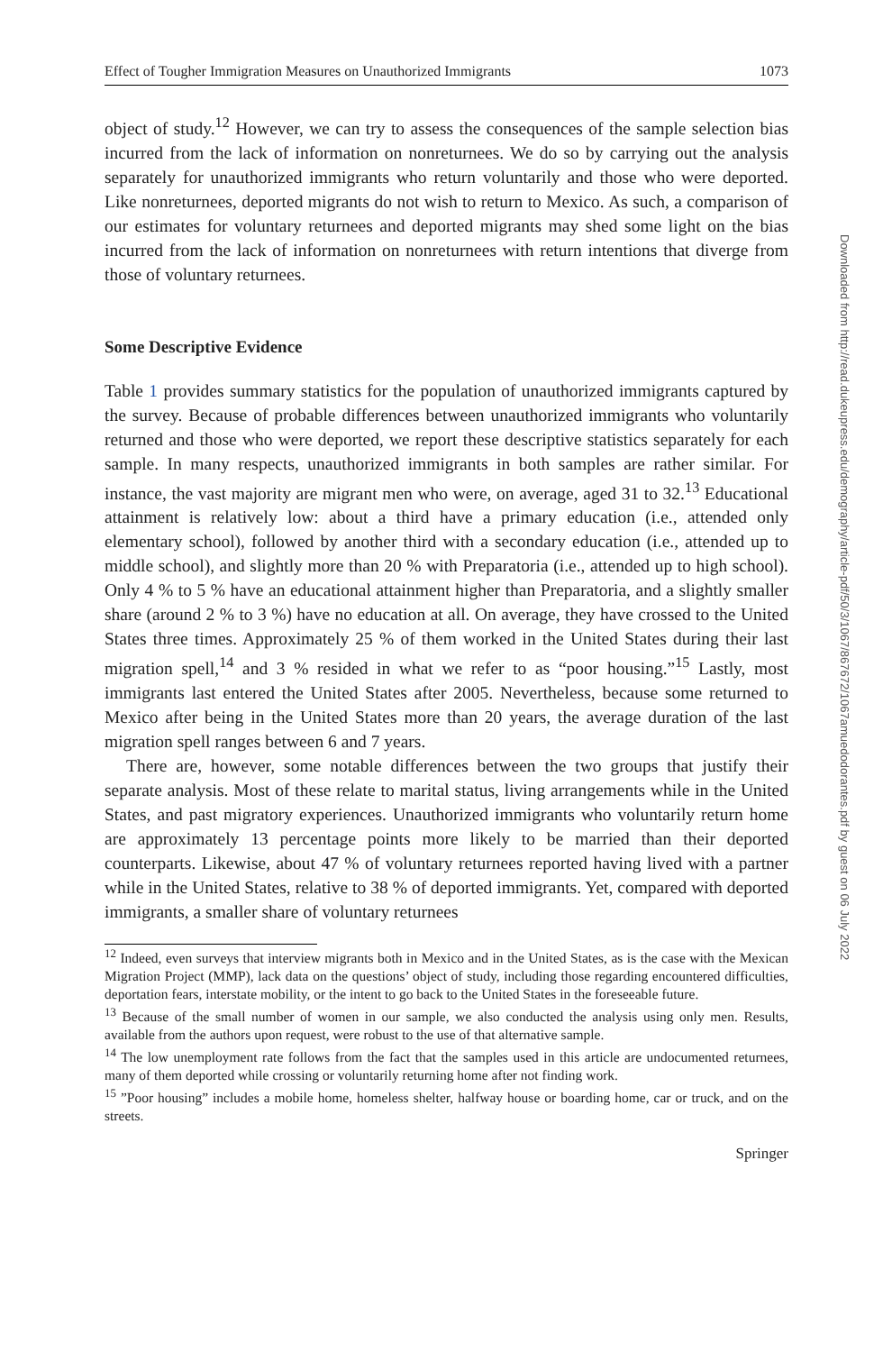Effect of Tougher Immigration Measures on Unauthorized Immigrants 1073
object of study.<sup>12</sup> However, we can try to assess the consequences of the sample selection bias incurred from the lack of information on nonreturnees. We do so by carrying out the analysis separately for unauthorized immigrants who return voluntarily and those who were deported. Like nonreturnees, deported migrants do not wish to return to Mexico. As such, a comparison of our estimates for voluntary returnees and deported migrants may shed some light on the bias incurred from the lack of information on nonreturnees with return intentions that diverge from those of voluntary returnees.
Some Descriptive Evidence
Table 1 provides summary statistics for the population of unauthorized immigrants captured by the survey. Because of probable differences between unauthorized immigrants who voluntarily returned and those who were deported, we report these descriptive statistics separately for each sample. In many respects, unauthorized immigrants in both samples are rather similar. For instance, the vast majority are migrant men who were, on average, aged 31 to 32.<sup>13</sup> Educational attainment is relatively low: about a third have a primary education (i.e., attended only elementary school), followed by another third with a secondary education (i.e., attended up to middle school), and slightly more than 20 % with Preparatoria (i.e., attended up to high school). Only 4 % to 5 % have an educational attainment higher than Preparatoria, and a slightly smaller share (around 2 % to 3 %) have no education at all. On average, they have crossed to the United States three times. Approximately 25 % of them worked in the United States during their last migration spell,<sup>14</sup> and 3 % resided in what we refer to as “poor housing.”<sup>15</sup> Lastly, most immigrants last entered the United States after 2005. Nevertheless, because some returned to Mexico after being in the United States more than 20 years, the average duration of the last migration spell ranges between 6 and 7 years.
There are, however, some notable differences between the two groups that justify their separate analysis. Most of these relate to marital status, living arrangements while in the United States, and past migratory experiences. Unauthorized immigrants who voluntarily return home are approximately 13 percentage points more likely to be married than their deported counterparts. Likewise, about 47 % of voluntary returnees reported having lived with a partner while in the United States, relative to 38 % of deported immigrants. Yet, compared with deported immigrants, a smaller share of voluntary returnees
<sup>12</sup> Indeed, even surveys that interview migrants both in Mexico and in the United States, as is the case with the Mexican Migration Project (MMP), lack data on the questions’ object of study, including those regarding encountered difficulties, deportation fears, interstate mobility, or the intent to go back to the United States in the foreseeable future.
<sup>13</sup> Because of the small number of women in our sample, we also conducted the analysis using only men. Results, available from the authors upon request, were robust to the use of that alternative sample.
<sup>14</sup> The low unemployment rate follows from the fact that the samples used in this article are undocumented returnees, many of them deported while crossing or voluntarily returning home after not finding work.
<sup>15</sup> ”Poor housing” includes a mobile home, homeless shelter, halfway house or boarding home, car or truck, and on the streets.
Springer
Downloaded from http://read.dukeupress.edu/demography/article-pdf/50/3/1067/867672/1067amuedodorantes.pdf by guest on 06 July 2022